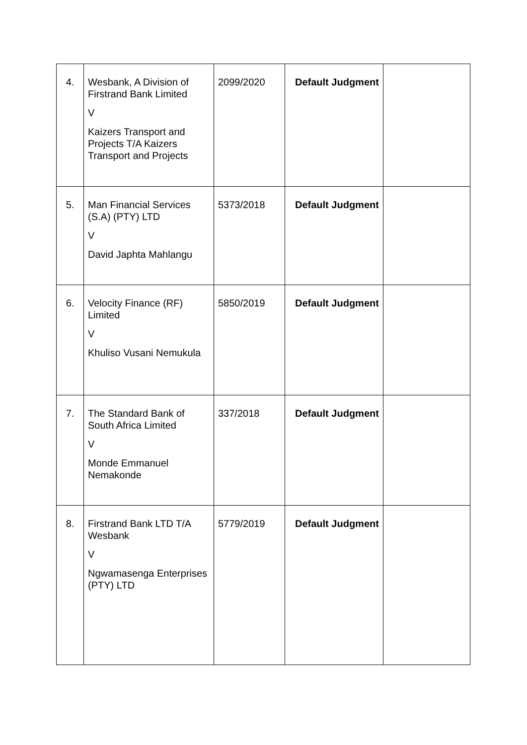| 4. | Wesbank, A Division of Firstrand Bank Limited V Kaizers Transport and Projects T/A Kaizers Transport and Projects | 2099/2020 | Default Judgment | |
| 5. | Man Financial Services (S.A) (PTY) LTD V David Japhta Mahlangu | 5373/2018 | Default Judgment | |
| 6. | Velocity Finance (RF) Limited V Khuliso Vusani Nemukula | 5850/2019 | Default Judgment | |
| 7. | The Standard Bank of South Africa Limited V Monde Emmanuel Nemakonde | 337/2018 | Default Judgment | |
| 8. | Firstrand Bank LTD T/A Wesbank V Ngwamasenga Enterprises (PTY) LTD | 5779/2019 | Default Judgment | |